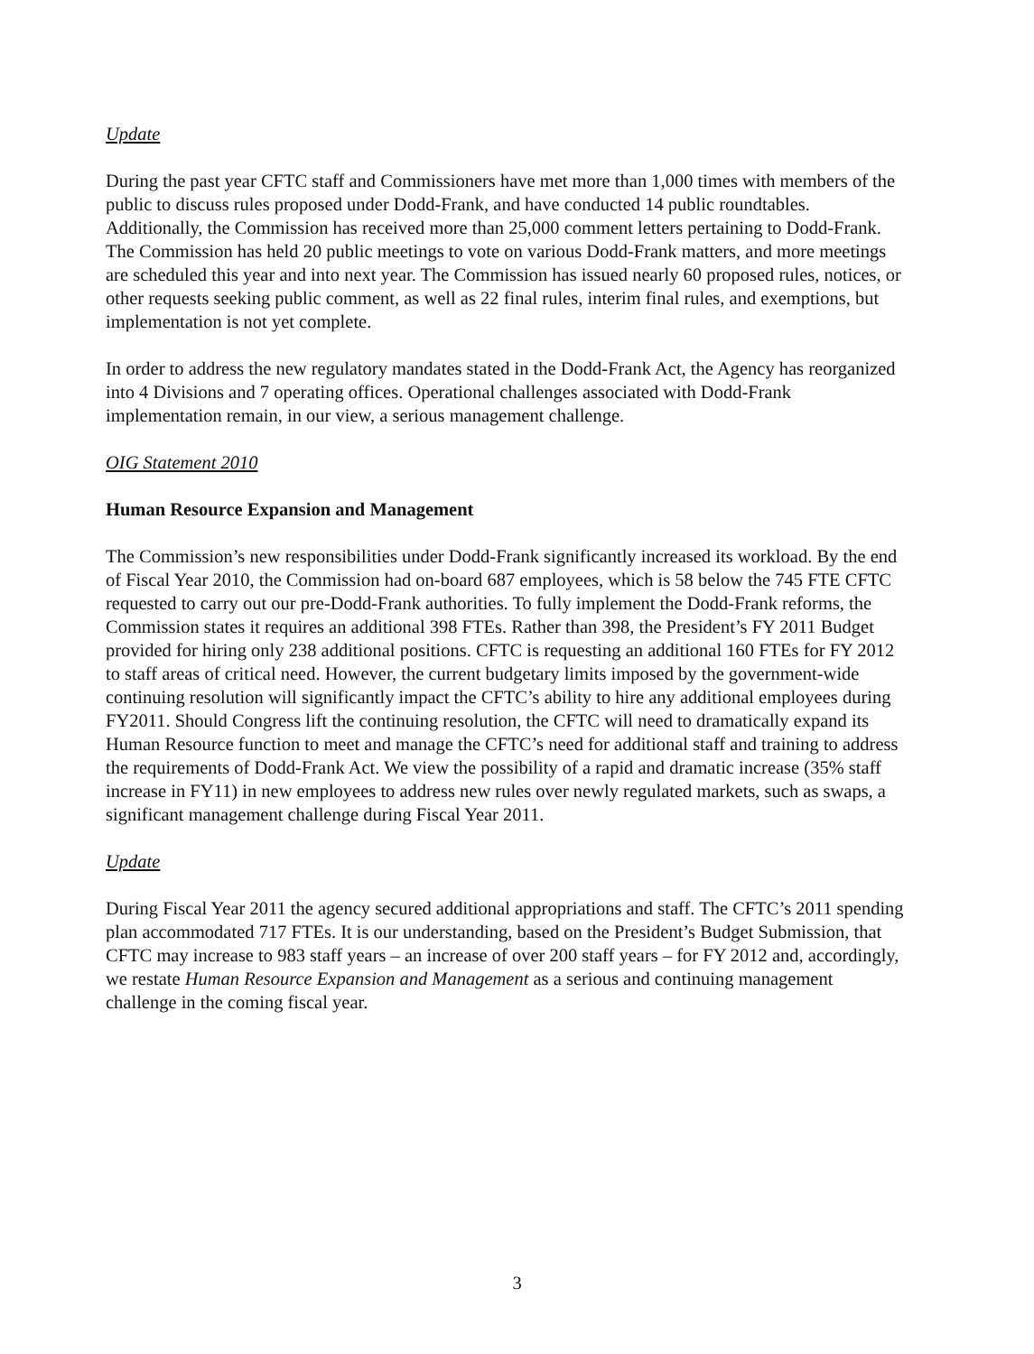Update
During the past year CFTC staff and Commissioners have met more than 1,000 times with members of the public to discuss rules proposed under Dodd-Frank, and have conducted 14 public roundtables. Additionally, the Commission has received more than 25,000 comment letters pertaining to Dodd-Frank. The Commission has held 20 public meetings to vote on various Dodd-Frank matters, and more meetings are scheduled this year and into next year. The Commission has issued nearly 60 proposed rules, notices, or other requests seeking public comment, as well as 22 final rules, interim final rules, and exemptions, but implementation is not yet complete.
In order to address the new regulatory mandates stated in the Dodd-Frank Act, the Agency has reorganized into 4 Divisions and 7 operating offices. Operational challenges associated with Dodd-Frank implementation remain, in our view, a serious management challenge.
OIG Statement 2010
Human Resource Expansion and Management
The Commission’s new responsibilities under Dodd-Frank significantly increased its workload. By the end of Fiscal Year 2010, the Commission had on-board 687 employees, which is 58 below the 745 FTE CFTC requested to carry out our pre-Dodd-Frank authorities. To fully implement the Dodd-Frank reforms, the Commission states it requires an additional 398 FTEs. Rather than 398, the President’s FY 2011 Budget provided for hiring only 238 additional positions. CFTC is requesting an additional 160 FTEs for FY 2012 to staff areas of critical need. However, the current budgetary limits imposed by the government-wide continuing resolution will significantly impact the CFTC’s ability to hire any additional employees during FY2011. Should Congress lift the continuing resolution, the CFTC will need to dramatically expand its Human Resource function to meet and manage the CFTC’s need for additional staff and training to address the requirements of Dodd-Frank Act. We view the possibility of a rapid and dramatic increase (35% staff increase in FY11) in new employees to address new rules over newly regulated markets, such as swaps, a significant management challenge during Fiscal Year 2011.
Update
During Fiscal Year 2011 the agency secured additional appropriations and staff. The CFTC’s 2011 spending plan accommodated 717 FTEs. It is our understanding, based on the President’s Budget Submission, that CFTC may increase to 983 staff years – an increase of over 200 staff years – for FY 2012 and, accordingly, we restate Human Resource Expansion and Management as a serious and continuing management challenge in the coming fiscal year.
3